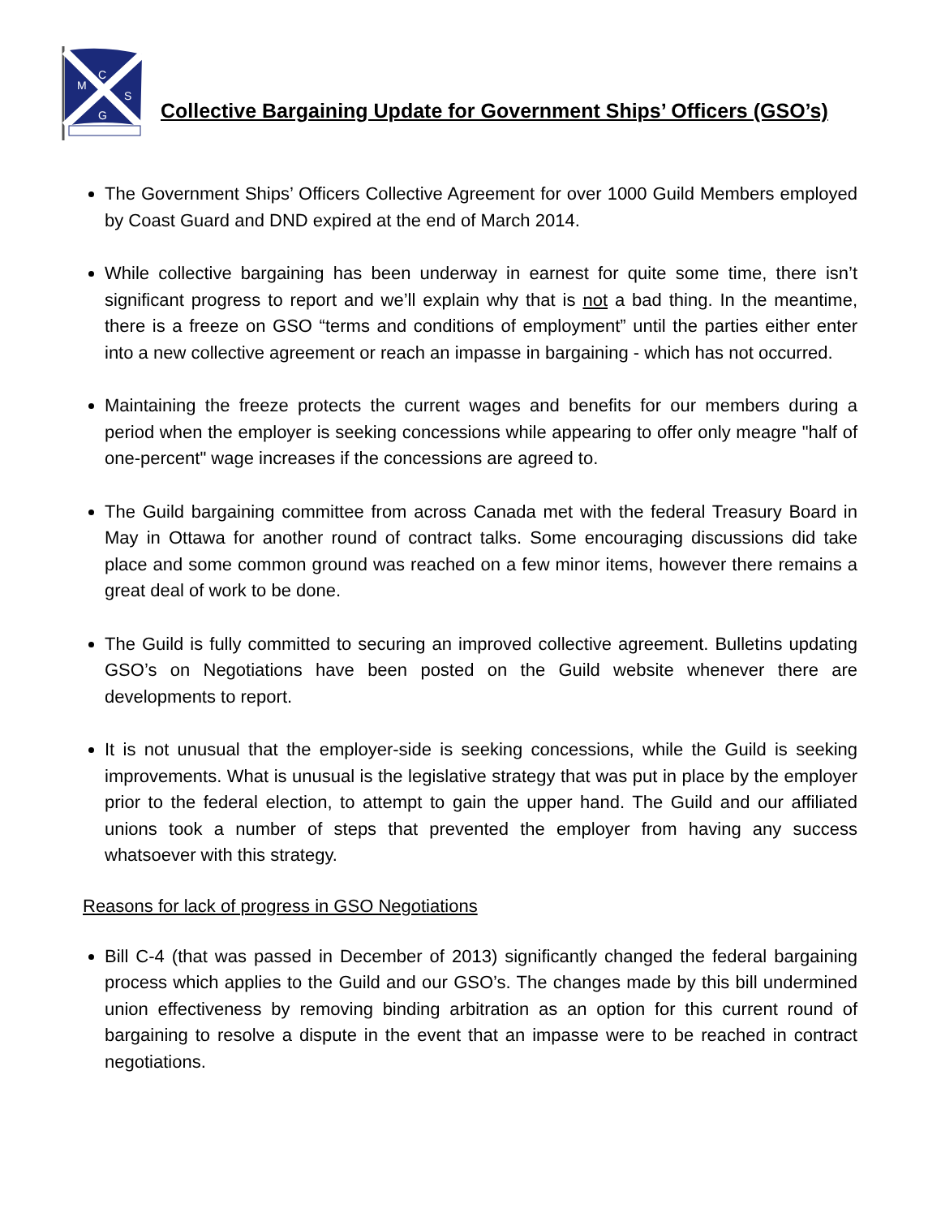C
M
S
G
Collective Bargaining Update for Government Ships’ Officers (GSO’s)
The Government Ships’ Officers Collective Agreement for over 1000 Guild Members employed by Coast Guard and DND expired at the end of March 2014.
While collective bargaining has been underway in earnest for quite some time, there isn’t significant progress to report and we’ll explain why that is not a bad thing. In the meantime, there is a freeze on GSO “terms and conditions of employment” until the parties either enter into a new collective agreement or reach an impasse in bargaining - which has not occurred.
Maintaining the freeze protects the current wages and benefits for our members during a period when the employer is seeking concessions while appearing to offer only meagre "half of one-percent" wage increases if the concessions are agreed to.
The Guild bargaining committee from across Canada met with the federal Treasury Board in May in Ottawa for another round of contract talks. Some encouraging discussions did take place and some common ground was reached on a few minor items, however there remains a great deal of work to be done.
The Guild is fully committed to securing an improved collective agreement. Bulletins updating GSO’s on Negotiations have been posted on the Guild website whenever there are developments to report.
It is not unusual that the employer-side is seeking concessions, while the Guild is seeking improvements. What is unusual is the legislative strategy that was put in place by the employer prior to the federal election, to attempt to gain the upper hand. The Guild and our affiliated unions took a number of steps that prevented the employer from having any success whatsoever with this strategy.
Reasons for lack of progress in GSO Negotiations
Bill C-4 (that was passed in December of 2013) significantly changed the federal bargaining process which applies to the Guild and our GSO’s. The changes made by this bill undermined union effectiveness by removing binding arbitration as an option for this current round of bargaining to resolve a dispute in the event that an impasse were to be reached in contract negotiations.